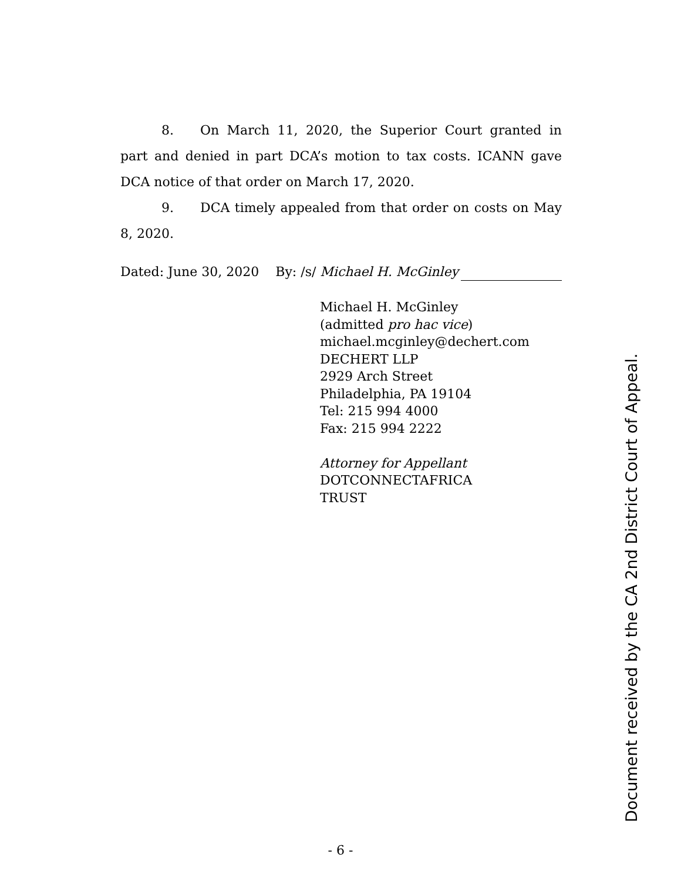8. On March 11, 2020, the Superior Court granted in part and denied in part DCA’s motion to tax costs. ICANN gave DCA notice of that order on March 17, 2020.
9. DCA timely appealed from that order on costs on May 8, 2020.
Dated: June 30, 2020 By: /s/ Michael H. McGinley
Michael H. McGinley
(admitted pro hac vice)
michael.mcginley@dechert.com
DECHERT LLP
2929 Arch Street
Philadelphia, PA 19104
Tel: 215 994 4000
Fax: 215 994 2222
Attorney for Appellant
DOTCONNECTAFRICA
TRUST
Document received by the CA 2nd District Court of Appeal.
- 6 -